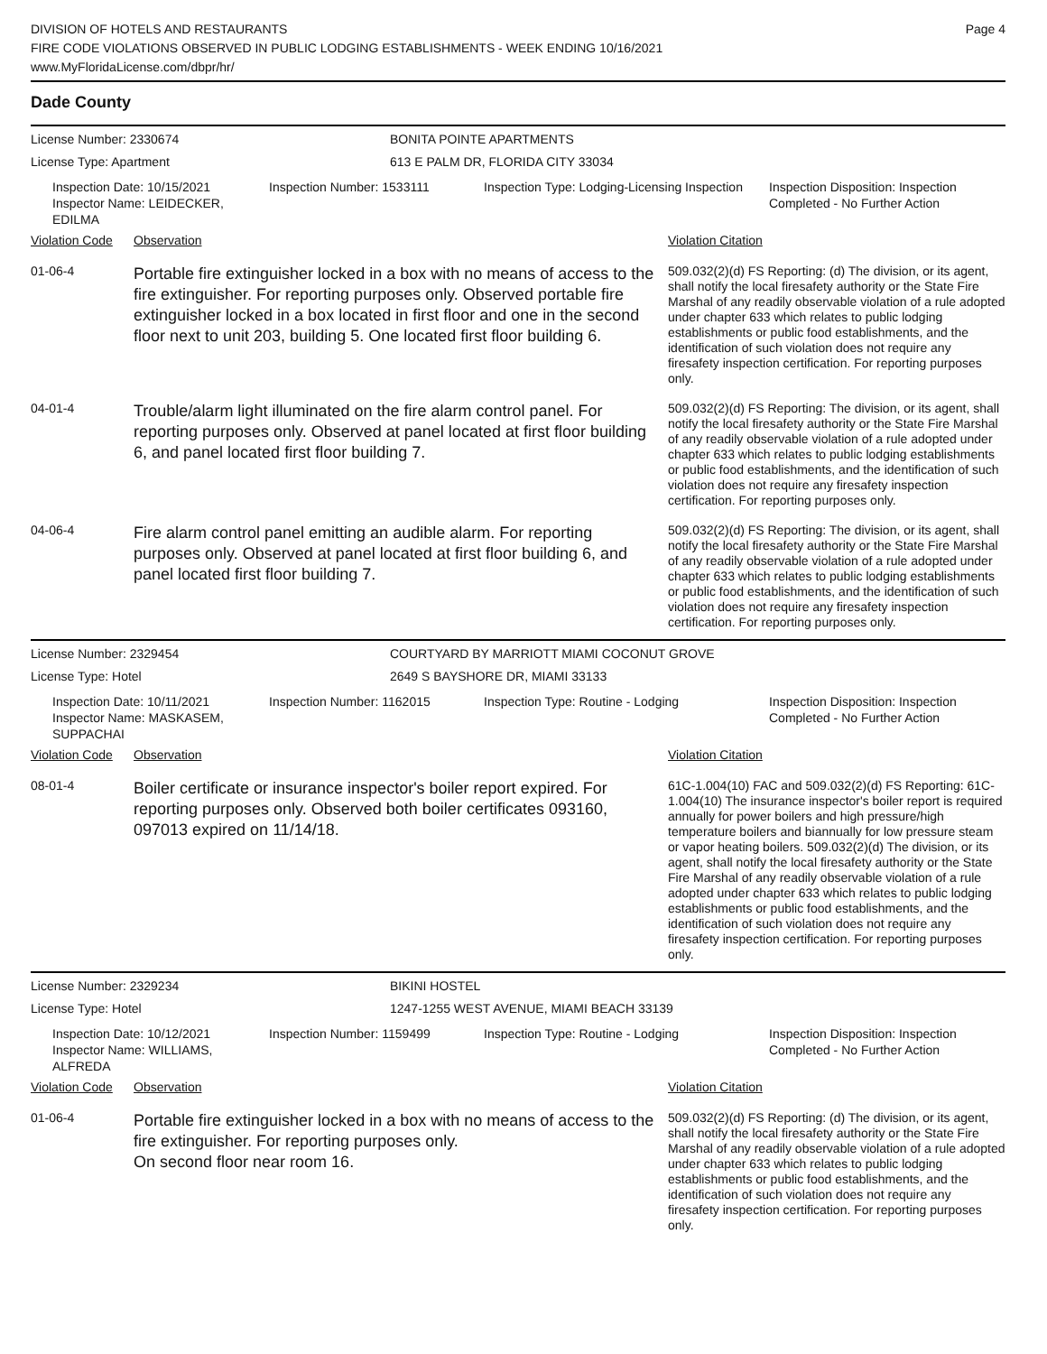DIVISION OF HOTELS AND RESTAURANTS
FIRE CODE VIOLATIONS OBSERVED IN PUBLIC LODGING ESTABLISHMENTS - WEEK ENDING 10/16/2021
www.MyFloridaLicense.com/dbpr/hr/
Page 4
Dade County
License Number: 2330674
BONITA POINTE APARTMENTS
License Type: Apartment
613 E PALM DR, FLORIDA CITY 33034
Inspection Date: 10/15/2021
Inspector Name: LEIDECKER, EDILMA
Inspection Number: 1533111
Inspection Type: Lodging-Licensing Inspection
Inspection Disposition: Inspection Completed - No Further Action
Violation Code Observation Violation Citation
01-06-4
Portable fire extinguisher locked in a box with no means of access to the fire extinguisher. For reporting purposes only. Observed portable fire extinguisher locked in a box located in first floor and one in the second floor next to unit 203, building 5. One located first floor building 6.
509.032(2)(d) FS Reporting: (d) The division, or its agent, shall notify the local firesafety authority or the State Fire Marshal of any readily observable violation of a rule adopted under chapter 633 which relates to public lodging establishments or public food establishments, and the identification of such violation does not require any firesafety inspection certification. For reporting purposes only.
04-01-4
Trouble/alarm light illuminated on the fire alarm control panel. For reporting purposes only. Observed at panel located at first floor building 6, and panel located first floor building 7.
509.032(2)(d) FS Reporting: The division, or its agent, shall notify the local firesafety authority or the State Fire Marshal of any readily observable violation of a rule adopted under chapter 633 which relates to public lodging establishments or public food establishments, and the identification of such violation does not require any firesafety inspection certification. For reporting purposes only.
04-06-4
Fire alarm control panel emitting an audible alarm. For reporting purposes only. Observed at panel located at first floor building 6, and panel located first floor building 7.
509.032(2)(d) FS Reporting: The division, or its agent, shall notify the local firesafety authority or the State Fire Marshal of any readily observable violation of a rule adopted under chapter 633 which relates to public lodging establishments or public food establishments, and the identification of such violation does not require any firesafety inspection certification. For reporting purposes only.
License Number: 2329454
COURTYARD BY MARRIOTT MIAMI COCONUT GROVE
License Type: Hotel
2649 S BAYSHORE DR, MIAMI 33133
Inspection Date: 10/11/2021
Inspector Name: MASKASEM, SUPPACHAI
Inspection Number: 1162015
Inspection Type: Routine - Lodging
Inspection Disposition: Inspection Completed - No Further Action
Violation Code Observation Violation Citation
08-01-4
Boiler certificate or insurance inspector's boiler report expired. For reporting purposes only. Observed both boiler certificates 093160, 097013 expired on 11/14/18.
61C-1.004(10) FAC and 509.032(2)(d) FS Reporting: 61C-1.004(10) The insurance inspector's boiler report is required annually for power boilers and high pressure/high temperature boilers and biannually for low pressure steam or vapor heating boilers. 509.032(2)(d) The division, or its agent, shall notify the local firesafety authority or the State Fire Marshal of any readily observable violation of a rule adopted under chapter 633 which relates to public lodging establishments or public food establishments, and the identification of such violation does not require any firesafety inspection certification. For reporting purposes only.
License Number: 2329234
BIKINI HOSTEL
License Type: Hotel
1247-1255 WEST AVENUE, MIAMI BEACH 33139
Inspection Date: 10/12/2021
Inspector Name: WILLIAMS, ALFREDA
Inspection Number: 1159499
Inspection Type: Routine - Lodging
Inspection Disposition: Inspection Completed - No Further Action
Violation Code Observation Violation Citation
01-06-4
Portable fire extinguisher locked in a box with no means of access to the fire extinguisher. For reporting purposes only.
On second floor near room 16.
509.032(2)(d) FS Reporting: (d) The division, or its agent, shall notify the local firesafety authority or the State Fire Marshal of any readily observable violation of a rule adopted under chapter 633 which relates to public lodging establishments or public food establishments, and the identification of such violation does not require any firesafety inspection certification. For reporting purposes only.